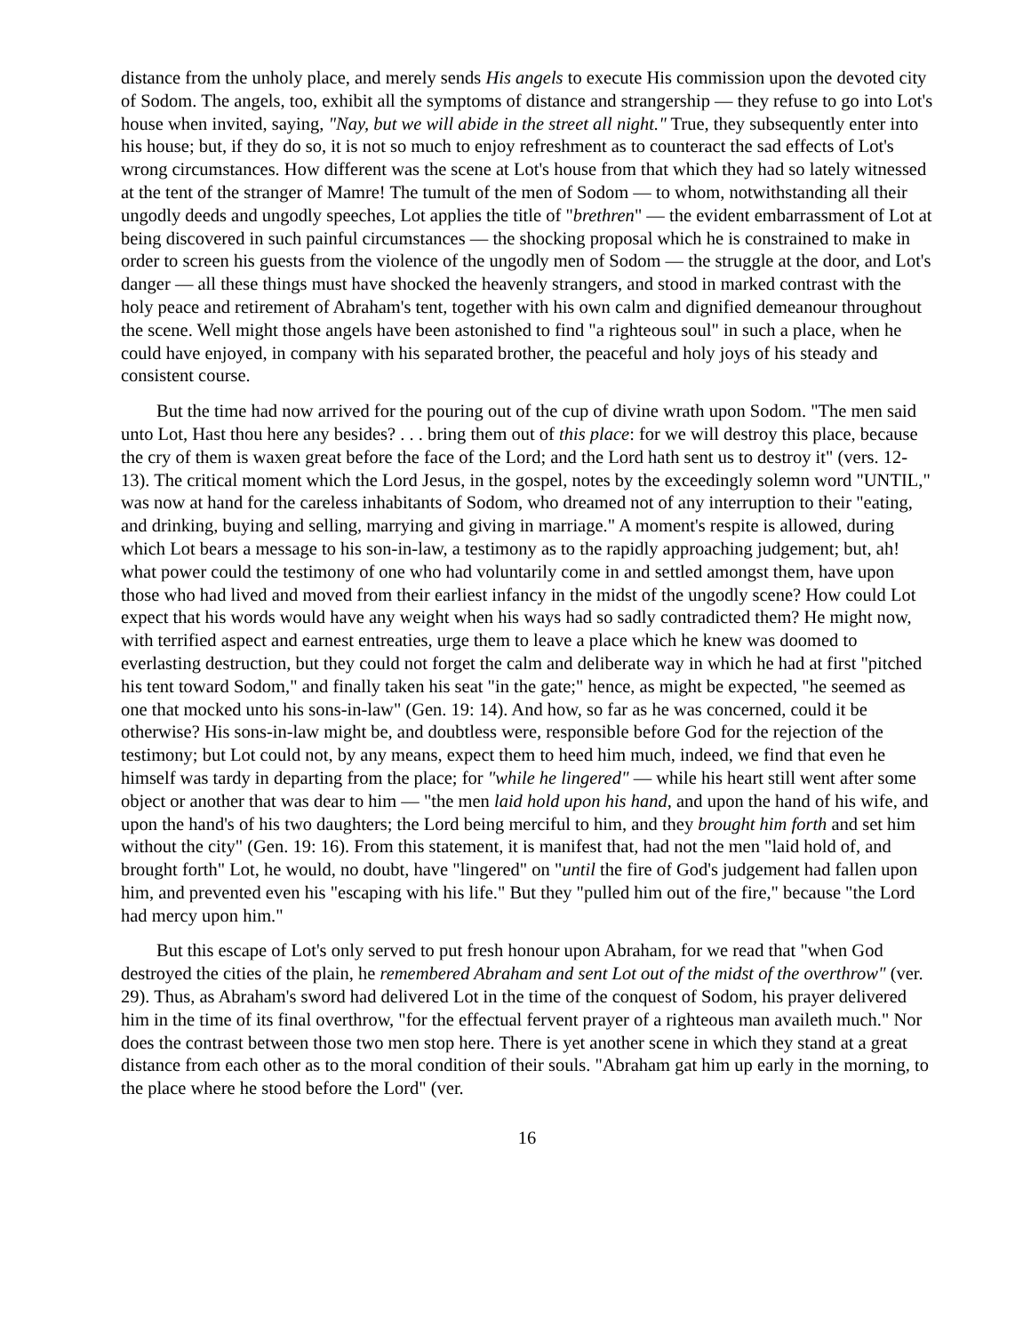distance from the unholy place, and merely sends His angels to execute His commission upon the devoted city of Sodom. The angels, too, exhibit all the symptoms of distance and strangership — they refuse to go into Lot's house when invited, saying, "Nay, but we will abide in the street all night." True, they subsequently enter into his house; but, if they do so, it is not so much to enjoy refreshment as to counteract the sad effects of Lot's wrong circumstances. How different was the scene at Lot's house from that which they had so lately witnessed at the tent of the stranger of Mamre! The tumult of the men of Sodom — to whom, notwithstanding all their ungodly deeds and ungodly speeches, Lot applies the title of "brethren" — the evident embarrassment of Lot at being discovered in such painful circumstances — the shocking proposal which he is constrained to make in order to screen his guests from the violence of the ungodly men of Sodom — the struggle at the door, and Lot's danger — all these things must have shocked the heavenly strangers, and stood in marked contrast with the holy peace and retirement of Abraham's tent, together with his own calm and dignified demeanour throughout the scene. Well might those angels have been astonished to find "a righteous soul" in such a place, when he could have enjoyed, in company with his separated brother, the peaceful and holy joys of his steady and consistent course.
But the time had now arrived for the pouring out of the cup of divine wrath upon Sodom. "The men said unto Lot, Hast thou here any besides? . . . bring them out of this place: for we will destroy this place, because the cry of them is waxen great before the face of the Lord; and the Lord hath sent us to destroy it" (vers. 12-13). The critical moment which the Lord Jesus, in the gospel, notes by the exceedingly solemn word "UNTIL," was now at hand for the careless inhabitants of Sodom, who dreamed not of any interruption to their "eating, and drinking, buying and selling, marrying and giving in marriage." A moment's respite is allowed, during which Lot bears a message to his son-in-law, a testimony as to the rapidly approaching judgement; but, ah! what power could the testimony of one who had voluntarily come in and settled amongst them, have upon those who had lived and moved from their earliest infancy in the midst of the ungodly scene? How could Lot expect that his words would have any weight when his ways had so sadly contradicted them? He might now, with terrified aspect and earnest entreaties, urge them to leave a place which he knew was doomed to everlasting destruction, but they could not forget the calm and deliberate way in which he had at first "pitched his tent toward Sodom," and finally taken his seat "in the gate;" hence, as might be expected, "he seemed as one that mocked unto his sons-in-law" (Gen. 19: 14). And how, so far as he was concerned, could it be otherwise? His sons-in-law might be, and doubtless were, responsible before God for the rejection of the testimony; but Lot could not, by any means, expect them to heed him much, indeed, we find that even he himself was tardy in departing from the place; for "while he lingered" — while his heart still went after some object or another that was dear to him — "the men laid hold upon his hand, and upon the hand of his wife, and upon the hand's of his two daughters; the Lord being merciful to him, and they brought him forth and set him without the city" (Gen. 19: 16). From this statement, it is manifest that, had not the men "laid hold of, and brought forth" Lot, he would, no doubt, have "lingered" on "until the fire of God's judgement had fallen upon him, and prevented even his "escaping with his life." But they "pulled him out of the fire," because "the Lord had mercy upon him."
But this escape of Lot's only served to put fresh honour upon Abraham, for we read that "when God destroyed the cities of the plain, he remembered Abraham and sent Lot out of the midst of the overthrow" (ver. 29). Thus, as Abraham's sword had delivered Lot in the time of the conquest of Sodom, his prayer delivered him in the time of its final overthrow, "for the effectual fervent prayer of a righteous man availeth much." Nor does the contrast between those two men stop here. There is yet another scene in which they stand at a great distance from each other as to the moral condition of their souls. "Abraham gat him up early in the morning, to the place where he stood before the Lord" (ver.
16